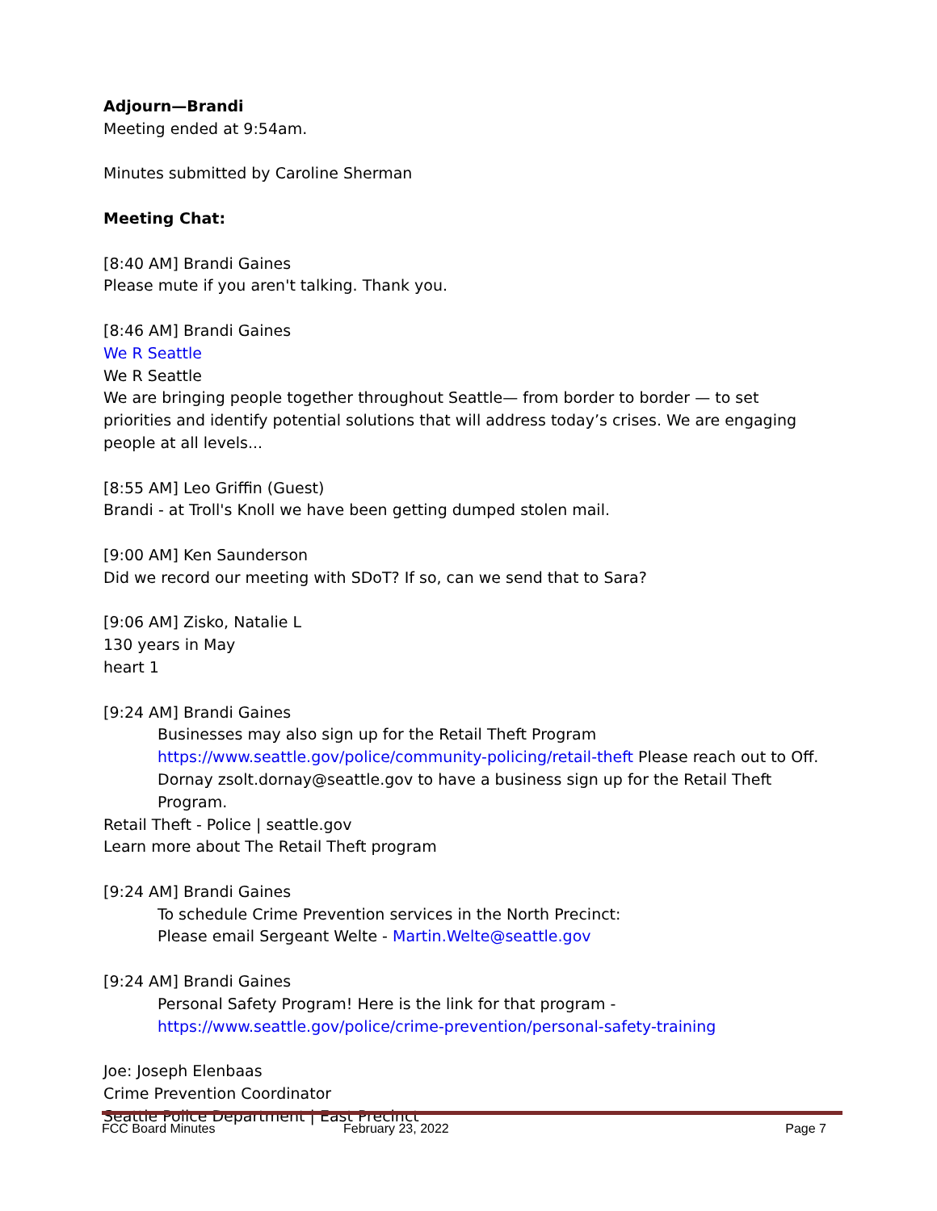Adjourn—Brandi
Meeting ended at 9:54am.
Minutes submitted by Caroline Sherman
Meeting Chat:
[8:40 AM] Brandi Gaines
Please mute if you aren't talking. Thank you.
[8:46 AM] Brandi Gaines
We R Seattle
We R Seattle
We are bringing people together throughout Seattle— from border to border — to set priorities and identify potential solutions that will address today’s crises. We are engaging people at all levels...
[8:55 AM] Leo Griffin (Guest)
Brandi - at Troll's Knoll we have been getting dumped stolen mail.
[9:00 AM] Ken Saunderson
Did we record our meeting with SDoT? If so, can we send that to Sara?
[9:06 AM] Zisko, Natalie L
130 years in May
heart 1
[9:24 AM] Brandi Gaines
Businesses may also sign up for the Retail Theft Program https://www.seattle.gov/police/community-policing/retail-theft Please reach out to Off. Dornay zsolt.dornay@seattle.gov to have a business sign up for the Retail Theft Program.
Retail Theft - Police | seattle.gov
Learn more about The Retail Theft program
[9:24 AM] Brandi Gaines
To schedule Crime Prevention services in the North Precinct:
Please email Sergeant Welte - Martin.Welte@seattle.gov
[9:24 AM] Brandi Gaines
Personal Safety Program! Here is the link for that program - https://www.seattle.gov/police/crime-prevention/personal-safety-training
Joe: Joseph Elenbaas
Crime Prevention Coordinator
Seattle Police Department | East Precinct
FCC Board Minutes February 23, 2022 Page 7